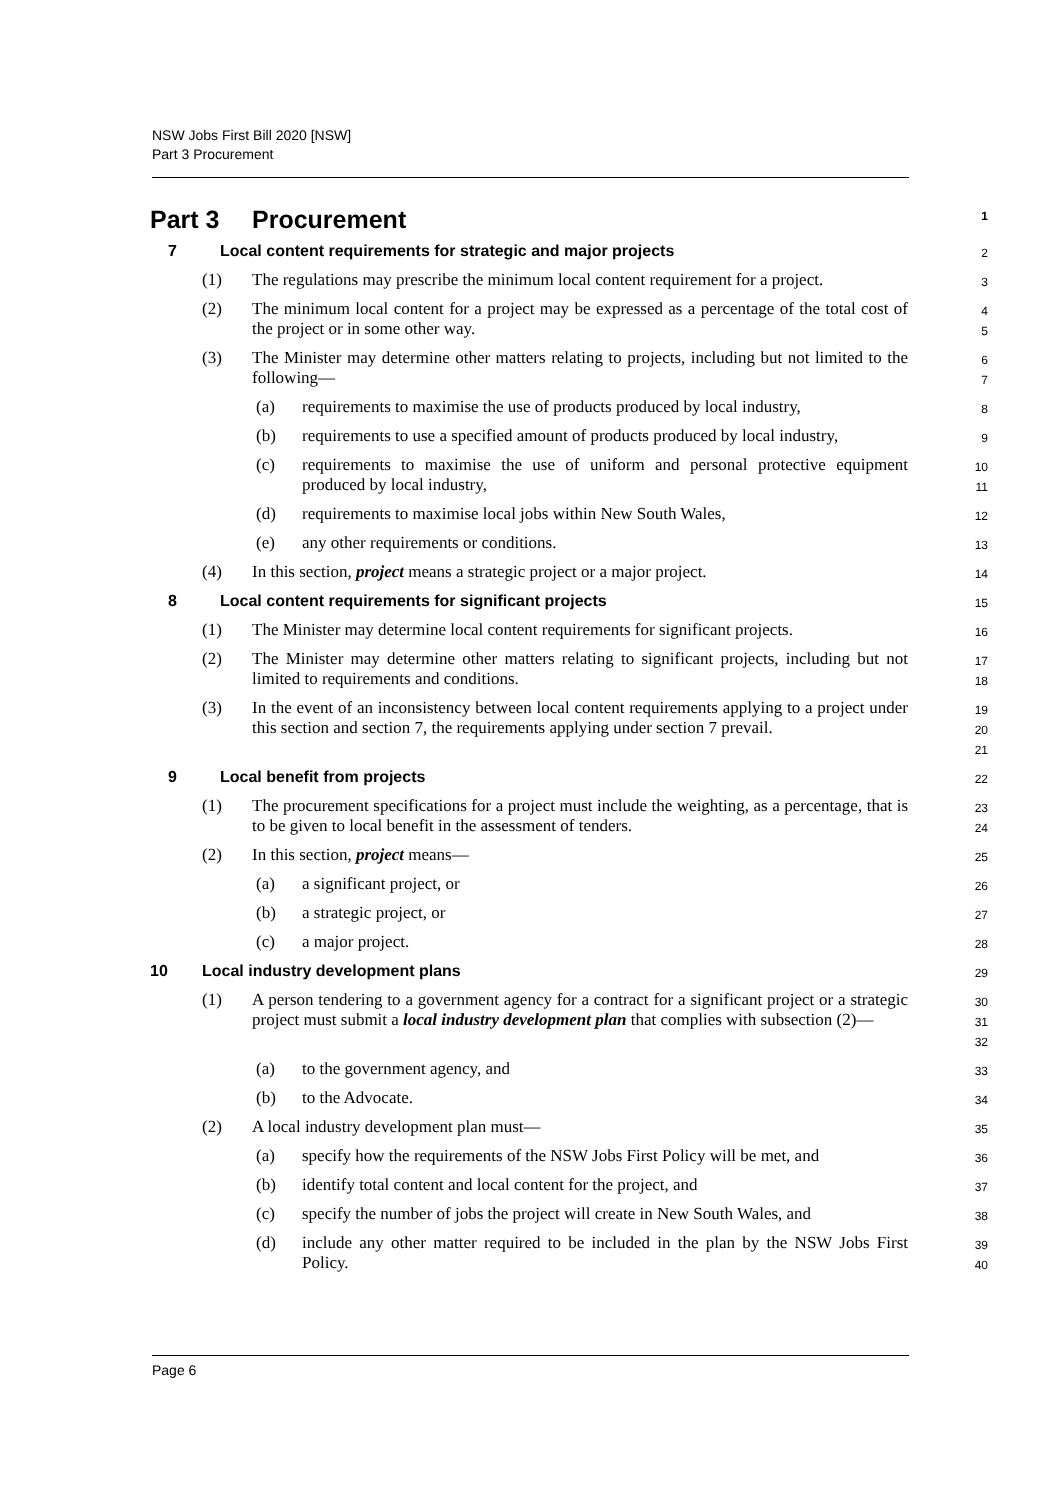NSW Jobs First Bill 2020 [NSW]
Part 3 Procurement
Part 3 Procurement
1
7 Local content requirements for strategic and major projects
2
(1) The regulations may prescribe the minimum local content requirement for a project.
3
(2) The minimum local content for a project may be expressed as a percentage of the total cost of the project or in some other way.
4
5
(3) The Minister may determine other matters relating to projects, including but not limited to the following—
6
7
(a) requirements to maximise the use of products produced by local industry,
8
(b) requirements to use a specified amount of products produced by local industry,
9
(c) requirements to maximise the use of uniform and personal protective equipment produced by local industry,
10
11
(d) requirements to maximise local jobs within New South Wales,
12
(e) any other requirements or conditions.
13
(4) In this section, project means a strategic project or a major project.
14
8 Local content requirements for significant projects
15
(1) The Minister may determine local content requirements for significant projects.
16
(2) The Minister may determine other matters relating to significant projects, including but not limited to requirements and conditions.
17
18
(3) In the event of an inconsistency between local content requirements applying to a project under this section and section 7, the requirements applying under section 7 prevail.
19
20
21
9 Local benefit from projects
22
(1) The procurement specifications for a project must include the weighting, as a percentage, that is to be given to local benefit in the assessment of tenders.
23
24
(2) In this section, project means—
25
(a) a significant project, or
26
(b) a strategic project, or
27
(c) a major project.
28
10 Local industry development plans
29
(1) A person tendering to a government agency for a contract for a significant project or a strategic project must submit a local industry development plan that complies with subsection (2)—
30
31
32
(a) to the government agency, and
33
(b) to the Advocate.
34
(2) A local industry development plan must—
35
(a) specify how the requirements of the NSW Jobs First Policy will be met, and
36
(b) identify total content and local content for the project, and
37
(c) specify the number of jobs the project will create in New South Wales, and
38
(d) include any other matter required to be included in the plan by the NSW Jobs First Policy.
39
40
Page 6